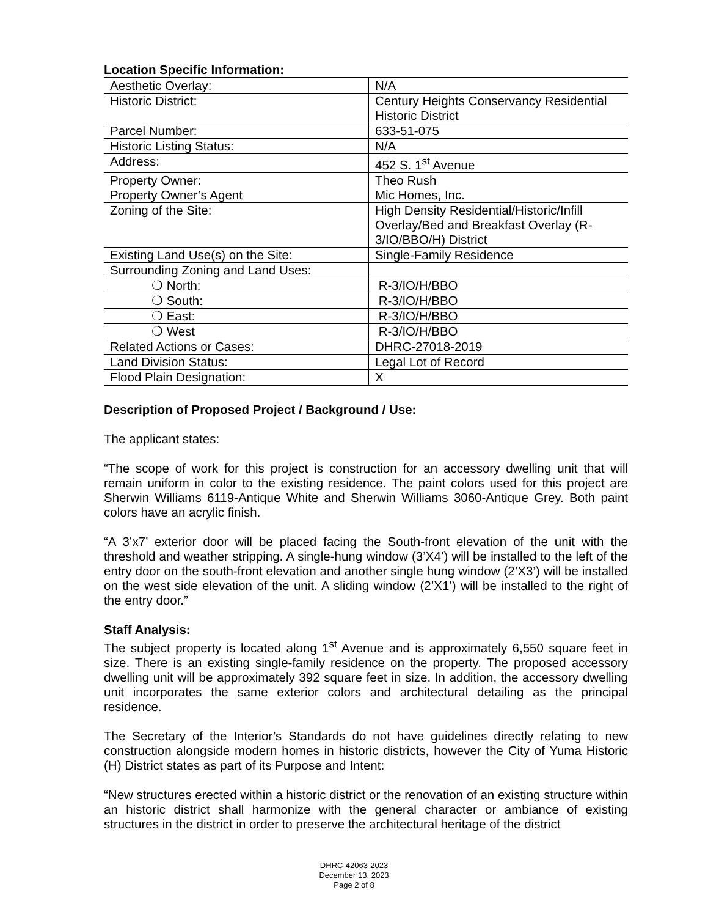Location Specific Information:
| Aesthetic Overlay: | N/A |
| Historic District: | Century Heights Conservancy Residential Historic District |
| Parcel Number: | 633-51-075 |
| Historic Listing Status: | N/A |
| Address: | 452 S. 1<sup>st</sup> Avenue |
| Property Owner: Property Owner’s Agent | Theo Rush Mic Homes, Inc. |
| Zoning of the Site: | High Density Residential/Historic/Infill Overlay/Bed and Breakfast Overlay (R-3/IO/BBO/H) District |
| Existing Land Use(s) on the Site: | Single-Family Residence |
| Surrounding Zoning and Land Uses: | |
| ❍ North: | R-3/IO/H/BBO |
| ❍ South: | R-3/IO/H/BBO |
| ❍ East: | R-3/IO/H/BBO |
| ❍ West | R-3/IO/H/BBO |
| Related Actions or Cases: | DHRC-27018-2019 |
| Land Division Status: | Legal Lot of Record |
| Flood Plain Designation: | X |
Description of Proposed Project / Background / Use:
The applicant states:
“The scope of work for this project is construction for an accessory dwelling unit that will remain uniform in color to the existing residence. The paint colors used for this project are Sherwin Williams 6119-Antique White and Sherwin Williams 3060-Antique Grey. Both paint colors have an acrylic finish.
“A 3’x7’ exterior door will be placed facing the South-front elevation of the unit with the threshold and weather stripping. A single-hung window (3’X4’) will be installed to the left of the entry door on the south-front elevation and another single hung window (2’X3’) will be installed on the west side elevation of the unit. A sliding window (2’X1’) will be installed to the right of the entry door.”
Staff Analysis:
The subject property is located along 1<sup>st</sup> Avenue and is approximately 6,550 square feet in size. There is an existing single-family residence on the property. The proposed accessory dwelling unit will be approximately 392 square feet in size. In addition, the accessory dwelling unit incorporates the same exterior colors and architectural detailing as the principal residence.
The Secretary of the Interior’s Standards do not have guidelines directly relating to new construction alongside modern homes in historic districts, however the City of Yuma Historic (H) District states as part of its Purpose and Intent:
“New structures erected within a historic district or the renovation of an existing structure within an historic district shall harmonize with the general character or ambiance of existing structures in the district in order to preserve the architectural heritage of the district
DHRC-42063-2023
December 13, 2023
Page 2 of 8